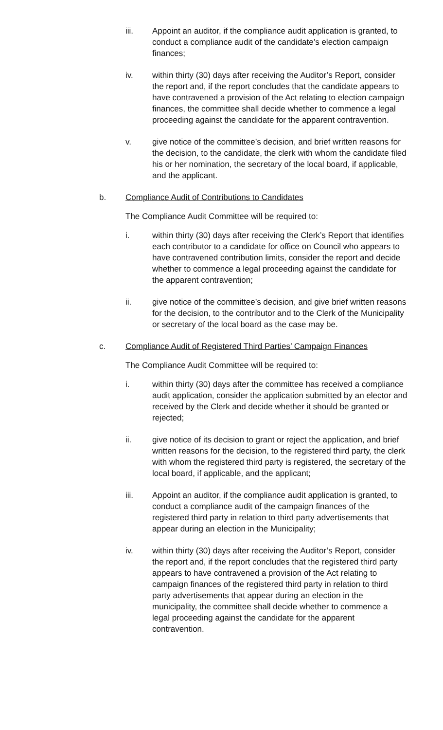iii. Appoint an auditor, if the compliance audit application is granted, to conduct a compliance audit of the candidate’s election campaign finances;
iv. within thirty (30) days after receiving the Auditor’s Report, consider the report and, if the report concludes that the candidate appears to have contravened a provision of the Act relating to election campaign finances, the committee shall decide whether to commence a legal proceeding against the candidate for the apparent contravention.
v. give notice of the committee’s decision, and brief written reasons for the decision, to the candidate, the clerk with whom the candidate filed his or her nomination, the secretary of the local board, if applicable, and the applicant.
b. Compliance Audit of Contributions to Candidates
The Compliance Audit Committee will be required to:
i. within thirty (30) days after receiving the Clerk’s Report that identifies each contributor to a candidate for office on Council who appears to have contravened contribution limits, consider the report and decide whether to commence a legal proceeding against the candidate for the apparent contravention;
ii. give notice of the committee’s decision, and give brief written reasons for the decision, to the contributor and to the Clerk of the Municipality or secretary of the local board as the case may be.
c. Compliance Audit of Registered Third Parties’ Campaign Finances
The Compliance Audit Committee will be required to:
i. within thirty (30) days after the committee has received a compliance audit application, consider the application submitted by an elector and received by the Clerk and decide whether it should be granted or rejected;
ii. give notice of its decision to grant or reject the application, and brief written reasons for the decision, to the registered third party, the clerk with whom the registered third party is registered, the secretary of the local board, if applicable, and the applicant;
iii. Appoint an auditor, if the compliance audit application is granted, to conduct a compliance audit of the campaign finances of the registered third party in relation to third party advertisements that appear during an election in the Municipality;
iv. within thirty (30) days after receiving the Auditor’s Report, consider the report and, if the report concludes that the registered third party appears to have contravened a provision of the Act relating to campaign finances of the registered third party in relation to third party advertisements that appear during an election in the municipality, the committee shall decide whether to commence a legal proceeding against the candidate for the apparent contravention.